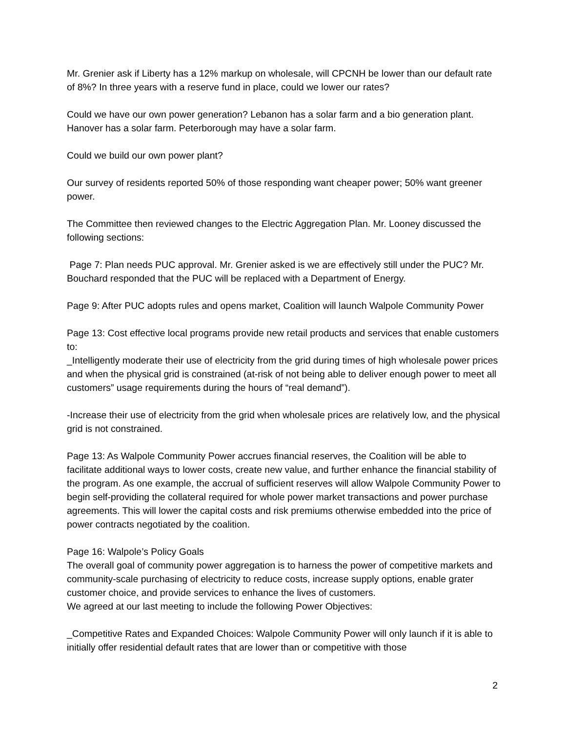Mr. Grenier ask if Liberty has a 12% markup on wholesale, will CPCNH be lower than our default rate of 8%? In three years with a reserve fund in place, could we lower our rates?
Could we have our own power generation? Lebanon has a solar farm and a bio generation plant. Hanover has a solar farm. Peterborough may have a solar farm.
Could we build our own power plant?
Our survey of residents reported 50% of those responding want cheaper power; 50% want greener power.
The Committee then reviewed changes to the Electric Aggregation Plan. Mr. Looney discussed the following sections:
Page 7: Plan needs PUC approval. Mr. Grenier asked is we are effectively still under the PUC? Mr. Bouchard responded that the PUC will be replaced with a Department of Energy.
Page 9: After PUC adopts rules and opens market, Coalition will launch Walpole Community Power
Page 13: Cost effective local programs provide new retail products and services that enable customers to:
_Intelligently moderate their use of electricity from the grid during times of high wholesale power prices and when the physical grid is constrained (at-risk of not being able to deliver enough power to meet all customers” usage requirements during the hours of “real demand”).
-Increase their use of electricity from the grid when wholesale prices are relatively low, and the physical grid is not constrained.
Page 13: As Walpole Community Power accrues financial reserves, the Coalition will be able to facilitate additional ways to lower costs, create new value, and further enhance the financial stability of the program. As one example, the accrual of sufficient reserves will allow Walpole Community Power to begin self-providing the collateral required for whole power market transactions and power purchase agreements. This will lower the capital costs and risk premiums otherwise embedded into the price of power contracts negotiated by the coalition.
Page 16: Walpole’s Policy Goals
The overall goal of community power aggregation is to harness the power of competitive markets and community-scale purchasing of electricity to reduce costs, increase supply options, enable grater customer choice, and provide services to enhance the lives of customers.
We agreed at our last meeting to include the following Power Objectives:
_Competitive Rates and Expanded Choices: Walpole Community Power will only launch if it is able to initially offer residential default rates that are lower than or competitive with those
2